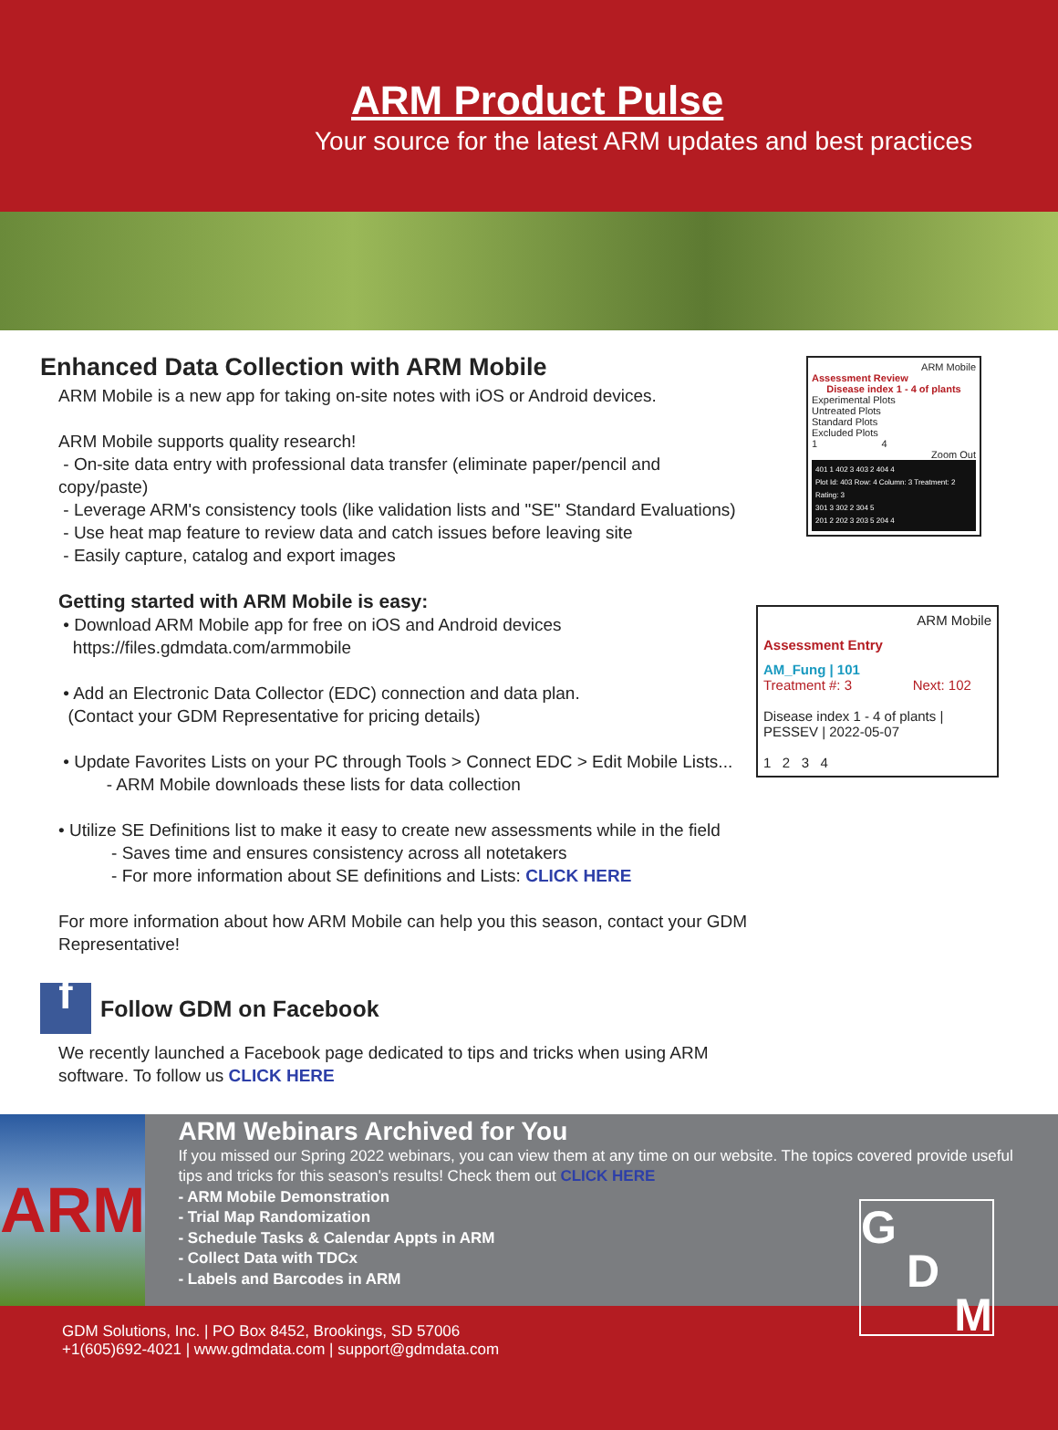ARM Product Pulse
Your source for the latest ARM updates and best practices
Enhanced Data Collection with ARM Mobile
ARM Mobile is a new app for taking on-site notes with iOS or Android devices.
ARM Mobile supports quality research!
- On-site data entry with professional data transfer (eliminate paper/pencil and copy/paste)
- Leverage ARM's consistency tools (like validation lists and "SE" Standard Evaluations)
- Use heat map feature to review data and catch issues before leaving site
- Easily capture, catalog and export images
Getting started with ARM Mobile is easy:
• Download ARM Mobile app for free on iOS and Android devices
https://files.gdmdata.com/armmobile
• Add an Electronic Data Collector (EDC) connection and data plan.
(Contact your GDM Representative for pricing details)
• Update Favorites Lists on your PC through Tools > Connect EDC > Edit Mobile Lists...
- ARM Mobile downloads these lists for data collection
• Utilize SE Definitions list to make it easy to create new assessments while in the field
- Saves time and ensures consistency across all notetakers
- For more information about SE definitions and Lists: CLICK HERE
For more information about how ARM Mobile can help you this season, contact your GDM Representative!
f
Follow GDM on Facebook
We recently launched a Facebook page dedicated to tips and tricks when using ARM software. To follow us CLICK HERE
ARM Mobile
Assessment Review
Disease index 1 - 4 of plants
Experimental Plots
Untreated Plots
Standard Plots
Excluded Plots
1 4
Zoom Out
401 1 402 3 403 2 404 4
Plot Id: 403 Row: 4 Column: 3 Treatment: 2 Rating: 3
301 3 302 2 304 5
201 2 202 3 203 5 204 4
ARM Mobile
Assessment Entry
AM_Fung | 101
Treatment #: 3 Next: 102
Disease index 1 - 4 of plants |
PESSEV | 2022-05-07
1 2 3 4
ARM
ARM Webinars Archived for You
If you missed our Spring 2022 webinars, you can view them at any time on our website. The topics covered provide useful tips and tricks for this season's results! Check them out CLICK HERE
- ARM Mobile Demonstration
- Trial Map Randomization
- Schedule Tasks & Calendar Appts in ARM
- Collect Data with TDCx
- Labels and Barcodes in ARM
GDM Solutions, Inc. | PO Box 8452, Brookings, SD 57006
+1(605)692-4021 | www.gdmdata.com | support@gdmdata.com
G
D
M